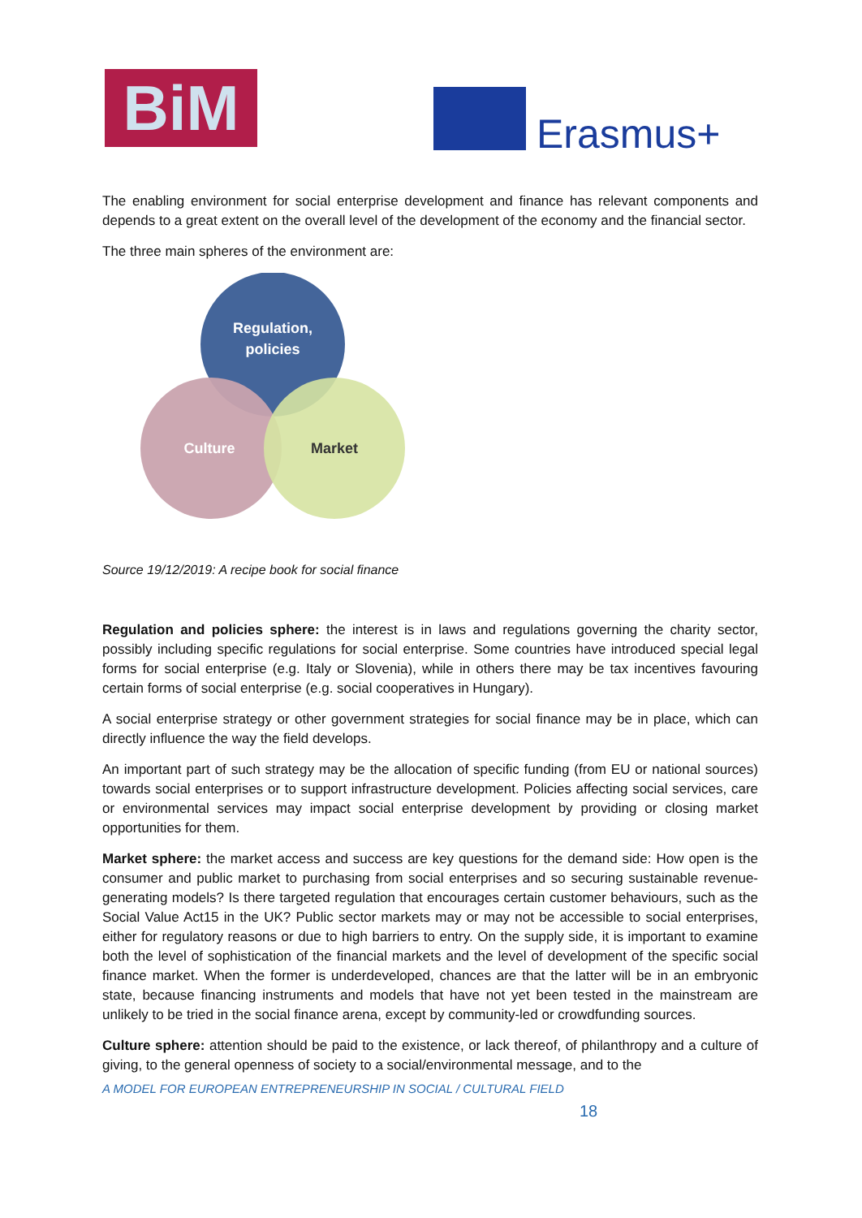BiM Erasmus+
The enabling environment for social enterprise development and finance has relevant components and depends to a great extent on the overall level of the development of the economy and the financial sector.
The three main spheres of the environment are:
Regulation,
policies
Culture
Market
Source 19/12/2019: A recipe book for social finance
Regulation and policies sphere: the interest is in laws and regulations governing the charity sector, possibly including specific regulations for social enterprise. Some countries have introduced special legal forms for social enterprise (e.g. Italy or Slovenia), while in others there may be tax incentives favouring certain forms of social enterprise (e.g. social cooperatives in Hungary).
A social enterprise strategy or other government strategies for social finance may be in place, which can directly influence the way the field develops.
An important part of such strategy may be the allocation of specific funding (from EU or national sources) towards social enterprises or to support infrastructure development. Policies affecting social services, care or environmental services may impact social enterprise development by providing or closing market opportunities for them.
Market sphere: the market access and success are key questions for the demand side: How open is the consumer and public market to purchasing from social enterprises and so securing sustainable revenue-generating models? Is there targeted regulation that encourages certain customer behaviours, such as the Social Value Act15 in the UK? Public sector markets may or may not be accessible to social enterprises, either for regulatory reasons or due to high barriers to entry. On the supply side, it is important to examine both the level of sophistication of the financial markets and the level of development of the specific social finance market. When the former is underdeveloped, chances are that the latter will be in an embryonic state, because financing instruments and models that have not yet been tested in the mainstream are unlikely to be tried in the social finance arena, except by community-led or crowdfunding sources.
Culture sphere: attention should be paid to the existence, or lack thereof, of philanthropy and a culture of giving, to the general openness of society to a social/environmental message, and to the
A MODEL FOR EUROPEAN ENTREPRENEURSHIP IN SOCIAL / CULTURAL FIELD
18